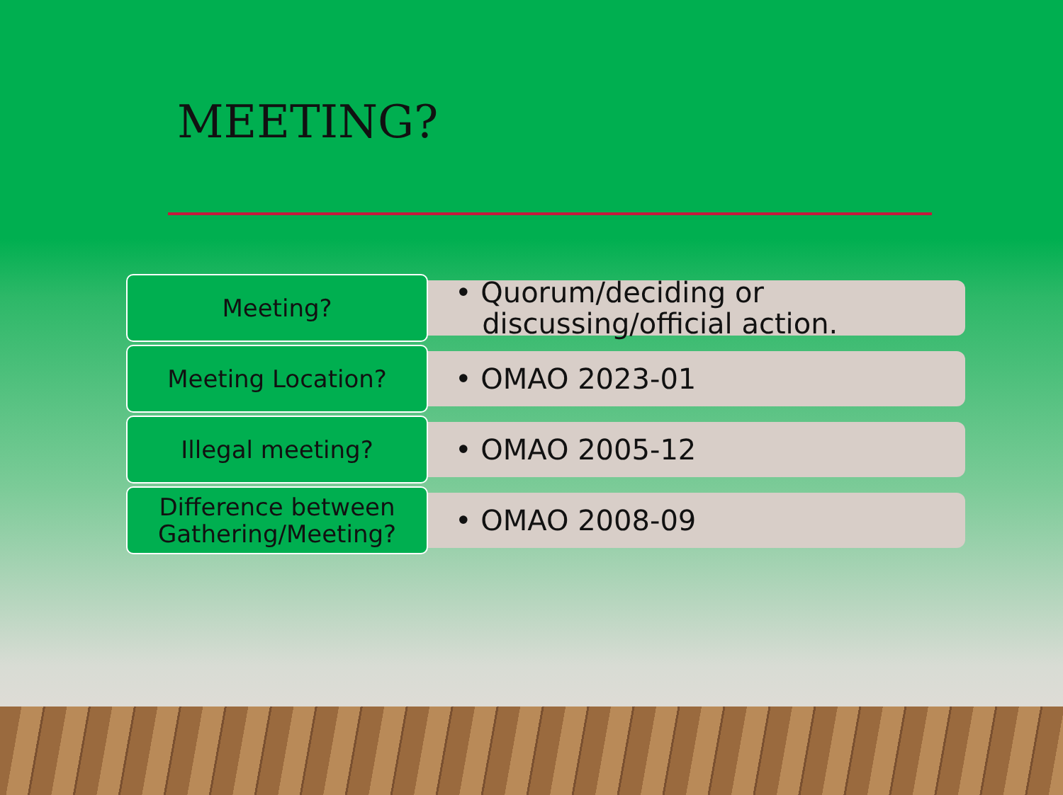MEETING?
Meeting?
• Quorum/deciding or
discussing/official action.
Meeting Location?
• OMAO 2023-01
Illegal meeting?
• OMAO 2005-12
Difference between Gathering/Meeting?
• OMAO 2008-09